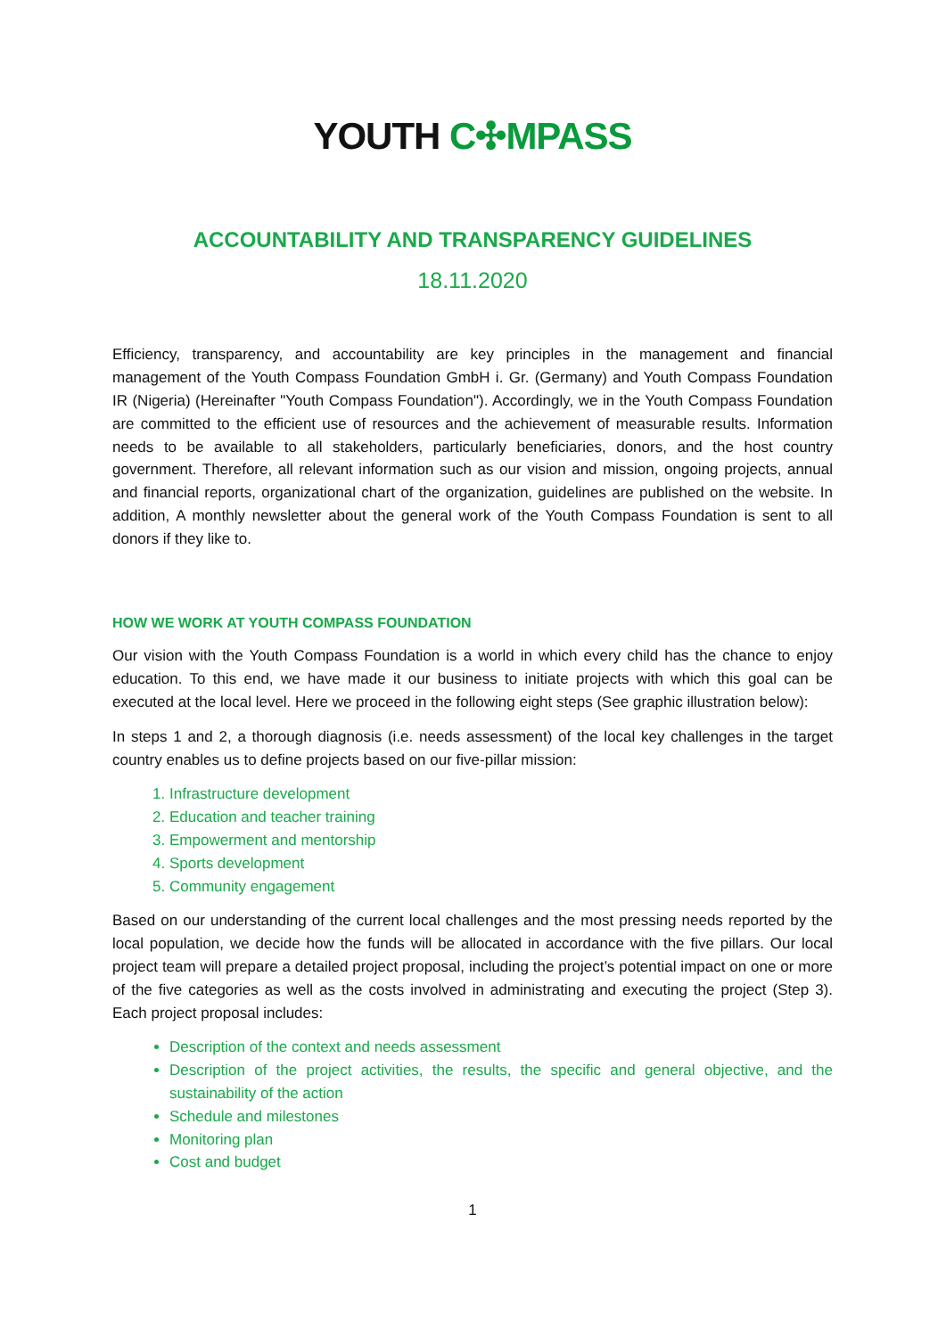YOUTH C✣MPASS
ACCOUNTABILITY AND TRANSPARENCY GUIDELINES
18.11.2020
Efficiency, transparency, and accountability are key principles in the management and financial management of the Youth Compass Foundation GmbH i. Gr. (Germany) and Youth Compass Foundation IR (Nigeria) (Hereinafter "Youth Compass Foundation"). Accordingly, we in the Youth Compass Foundation are committed to the efficient use of resources and the achievement of measurable results. Information needs to be available to all stakeholders, particularly beneficiaries, donors, and the host country government. Therefore, all relevant information such as our vision and mission, ongoing projects, annual and financial reports, organizational chart of the organization, guidelines are published on the website. In addition, A monthly newsletter about the general work of the Youth Compass Foundation is sent to all donors if they like to.
HOW WE WORK AT YOUTH COMPASS FOUNDATION
Our vision with the Youth Compass Foundation is a world in which every child has the chance to enjoy education. To this end, we have made it our business to initiate projects with which this goal can be executed at the local level. Here we proceed in the following eight steps (See graphic illustration below):
In steps 1 and 2, a thorough diagnosis (i.e. needs assessment) of the local key challenges in the target country enables us to define projects based on our five-pillar mission:
1. Infrastructure development
2. Education and teacher training
3. Empowerment and mentorship
4. Sports development
5. Community engagement
Based on our understanding of the current local challenges and the most pressing needs reported by the local population, we decide how the funds will be allocated in accordance with the five pillars. Our local project team will prepare a detailed project proposal, including the project’s potential impact on one or more of the five categories as well as the costs involved in administrating and executing the project (Step 3). Each project proposal includes:
Description of the context and needs assessment
Description of the project activities, the results, the specific and general objective, and the sustainability of the action
Schedule and milestones
Monitoring plan
Cost and budget
1